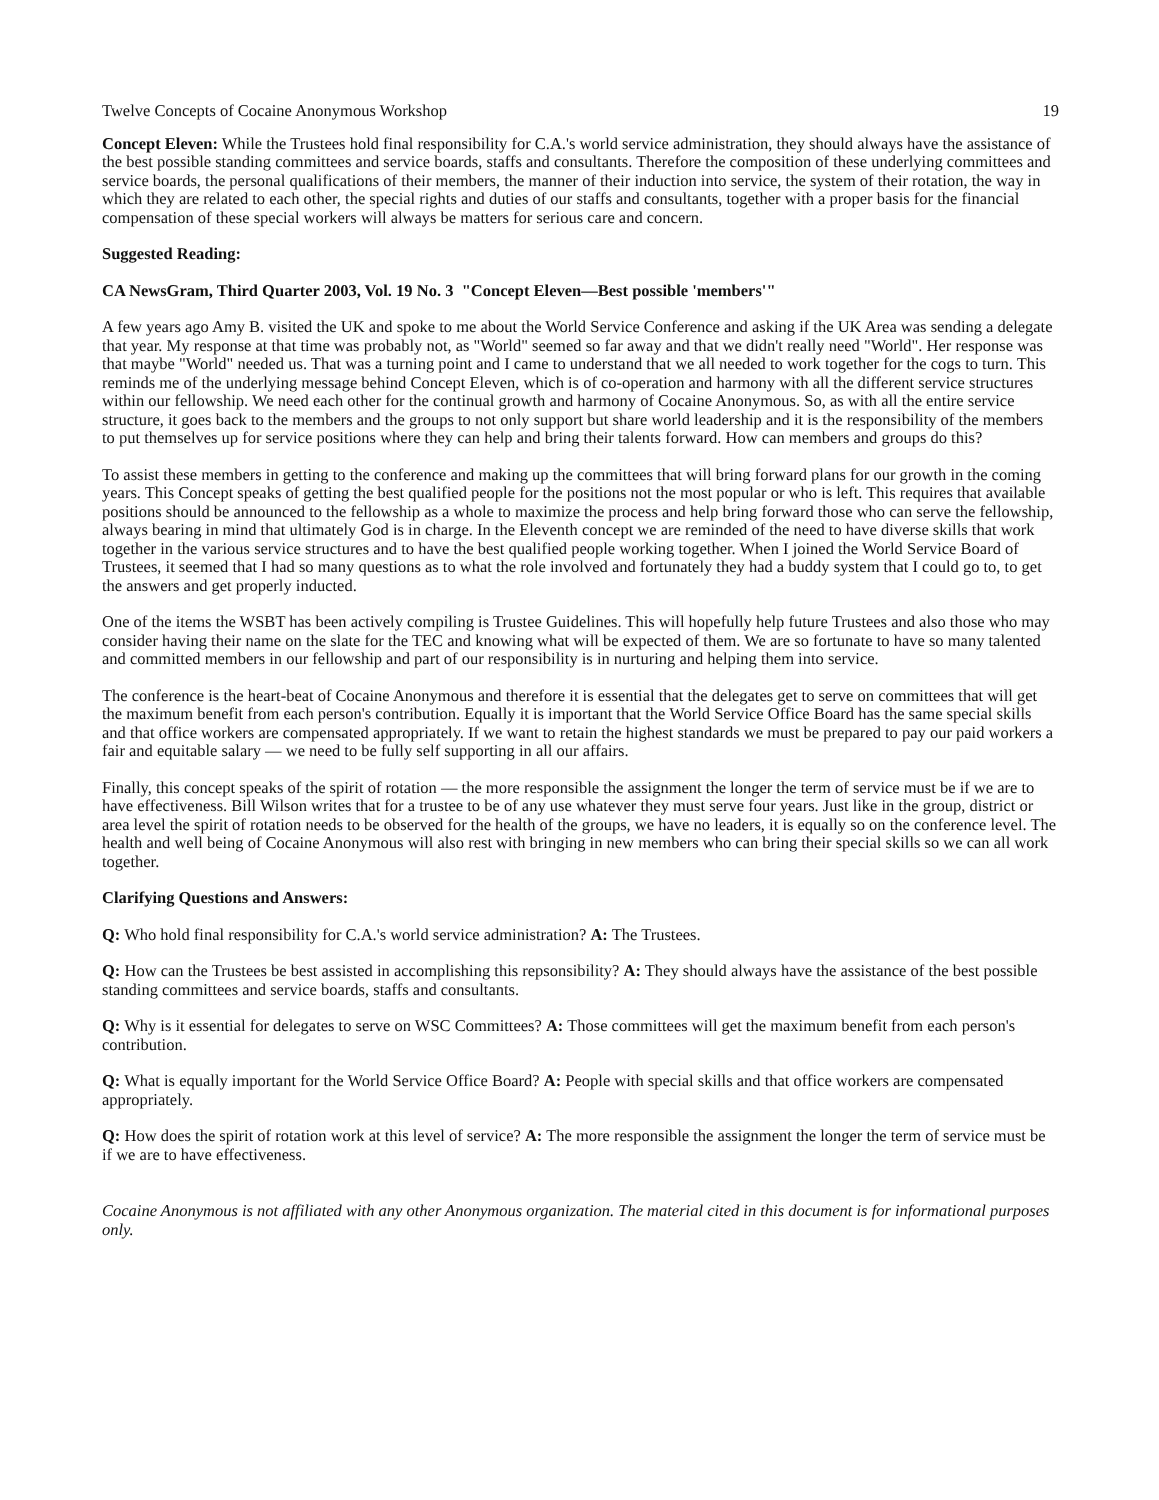Twelve Concepts of Cocaine Anonymous Workshop 19
Concept Eleven: While the Trustees hold final responsibility for C.A.'s world service administration, they should always have the assistance of the best possible standing committees and service boards, staffs and consultants. Therefore the composition of these underlying committees and service boards, the personal qualifications of their members, the manner of their induction into service, the system of their rotation, the way in which they are related to each other, the special rights and duties of our staffs and consultants, together with a proper basis for the financial compensation of these special workers will always be matters for serious care and concern.
Suggested Reading:
CA NewsGram, Third Quarter 2003, Vol. 19 No. 3 "Concept Eleven—Best possible 'members'"
A few years ago Amy B. visited the UK and spoke to me about the World Service Conference and asking if the UK Area was sending a delegate that year. My response at that time was probably not, as "World" seemed so far away and that we didn't really need "World". Her response was that maybe "World" needed us. That was a turning point and I came to understand that we all needed to work together for the cogs to turn. This reminds me of the underlying message behind Concept Eleven, which is of co-operation and harmony with all the different service structures within our fellowship. We need each other for the continual growth and harmony of Cocaine Anonymous. So, as with all the entire service structure, it goes back to the members and the groups to not only support but share world leadership and it is the responsibility of the members to put themselves up for service positions where they can help and bring their talents forward. How can members and groups do this?
To assist these members in getting to the conference and making up the committees that will bring forward plans for our growth in the coming years. This Concept speaks of getting the best qualified people for the positions not the most popular or who is left. This requires that available positions should be announced to the fellowship as a whole to maximize the process and help bring forward those who can serve the fellowship, always bearing in mind that ultimately God is in charge. In the Eleventh concept we are reminded of the need to have diverse skills that work together in the various service structures and to have the best qualified people working together. When I joined the World Service Board of Trustees, it seemed that I had so many questions as to what the role involved and fortunately they had a buddy system that I could go to, to get the answers and get properly inducted.
One of the items the WSBT has been actively compiling is Trustee Guidelines. This will hopefully help future Trustees and also those who may consider having their name on the slate for the TEC and knowing what will be expected of them. We are so fortunate to have so many talented and committed members in our fellowship and part of our responsibility is in nurturing and helping them into service.
The conference is the heart-beat of Cocaine Anonymous and therefore it is essential that the delegates get to serve on committees that will get the maximum benefit from each person's contribution. Equally it is important that the World Service Office Board has the same special skills and that office workers are compensated appropriately. If we want to retain the highest standards we must be prepared to pay our paid workers a fair and equitable salary — we need to be fully self supporting in all our affairs.
Finally, this concept speaks of the spirit of rotation — the more responsible the assignment the longer the term of service must be if we are to have effectiveness. Bill Wilson writes that for a trustee to be of any use whatever they must serve four years. Just like in the group, district or area level the spirit of rotation needs to be observed for the health of the groups, we have no leaders, it is equally so on the conference level. The health and well being of Cocaine Anonymous will also rest with bringing in new members who can bring their special skills so we can all work together.
Clarifying Questions and Answers:
Q: Who hold final responsibility for C.A.'s world service administration? A: The Trustees.
Q: How can the Trustees be best assisted in accomplishing this repsonsibility? A: They should always have the assistance of the best possible standing committees and service boards, staffs and consultants.
Q: Why is it essential for delegates to serve on WSC Committees? A: Those committees will get the maximum benefit from each person's contribution.
Q: What is equally important for the World Service Office Board? A: People with special skills and that office workers are compensated appropriately.
Q: How does the spirit of rotation work at this level of service? A: The more responsible the assignment the longer the term of service must be if we are to have effectiveness.
Cocaine Anonymous is not affiliated with any other Anonymous organization. The material cited in this document is for informational purposes only.